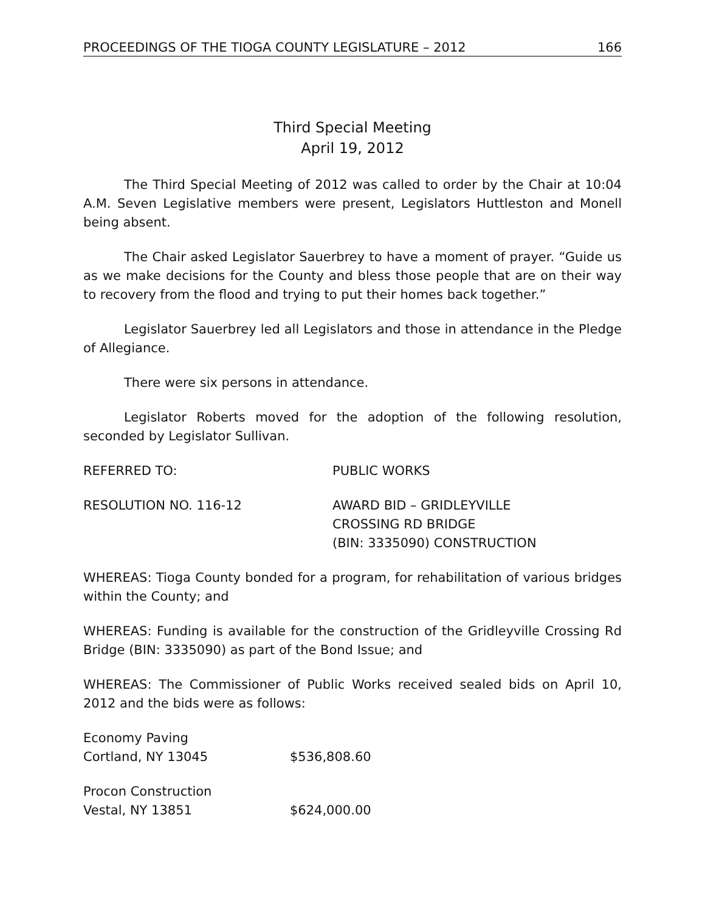PROCEEDINGS OF THE TIOGA COUNTY LEGISLATURE – 2012 166
Third Special Meeting
April 19, 2012
The Third Special Meeting of 2012 was called to order by the Chair at 10:04 A.M. Seven Legislative members were present, Legislators Huttleston and Monell being absent.
The Chair asked Legislator Sauerbrey to have a moment of prayer. “Guide us as we make decisions for the County and bless those people that are on their way to recovery from the flood and trying to put their homes back together.”
Legislator Sauerbrey led all Legislators and those in attendance in the Pledge of Allegiance.
There were six persons in attendance.
Legislator Roberts moved for the adoption of the following resolution, seconded by Legislator Sullivan.
| REFERRED TO: | PUBLIC WORKS |
| RESOLUTION NO. 116-12 | AWARD BID – GRIDLEYVILLE CROSSING RD BRIDGE (BIN: 3335090) CONSTRUCTION |
WHEREAS: Tioga County bonded for a program, for rehabilitation of various bridges within the County; and
WHEREAS: Funding is available for the construction of the Gridleyville Crossing Rd Bridge (BIN: 3335090) as part of the Bond Issue; and
WHEREAS: The Commissioner of Public Works received sealed bids on April 10, 2012 and the bids were as follows:
| Economy Paving Cortland, NY 13045 | $536,808.60 |
| Procon Construction Vestal, NY 13851 | $624,000.00 |